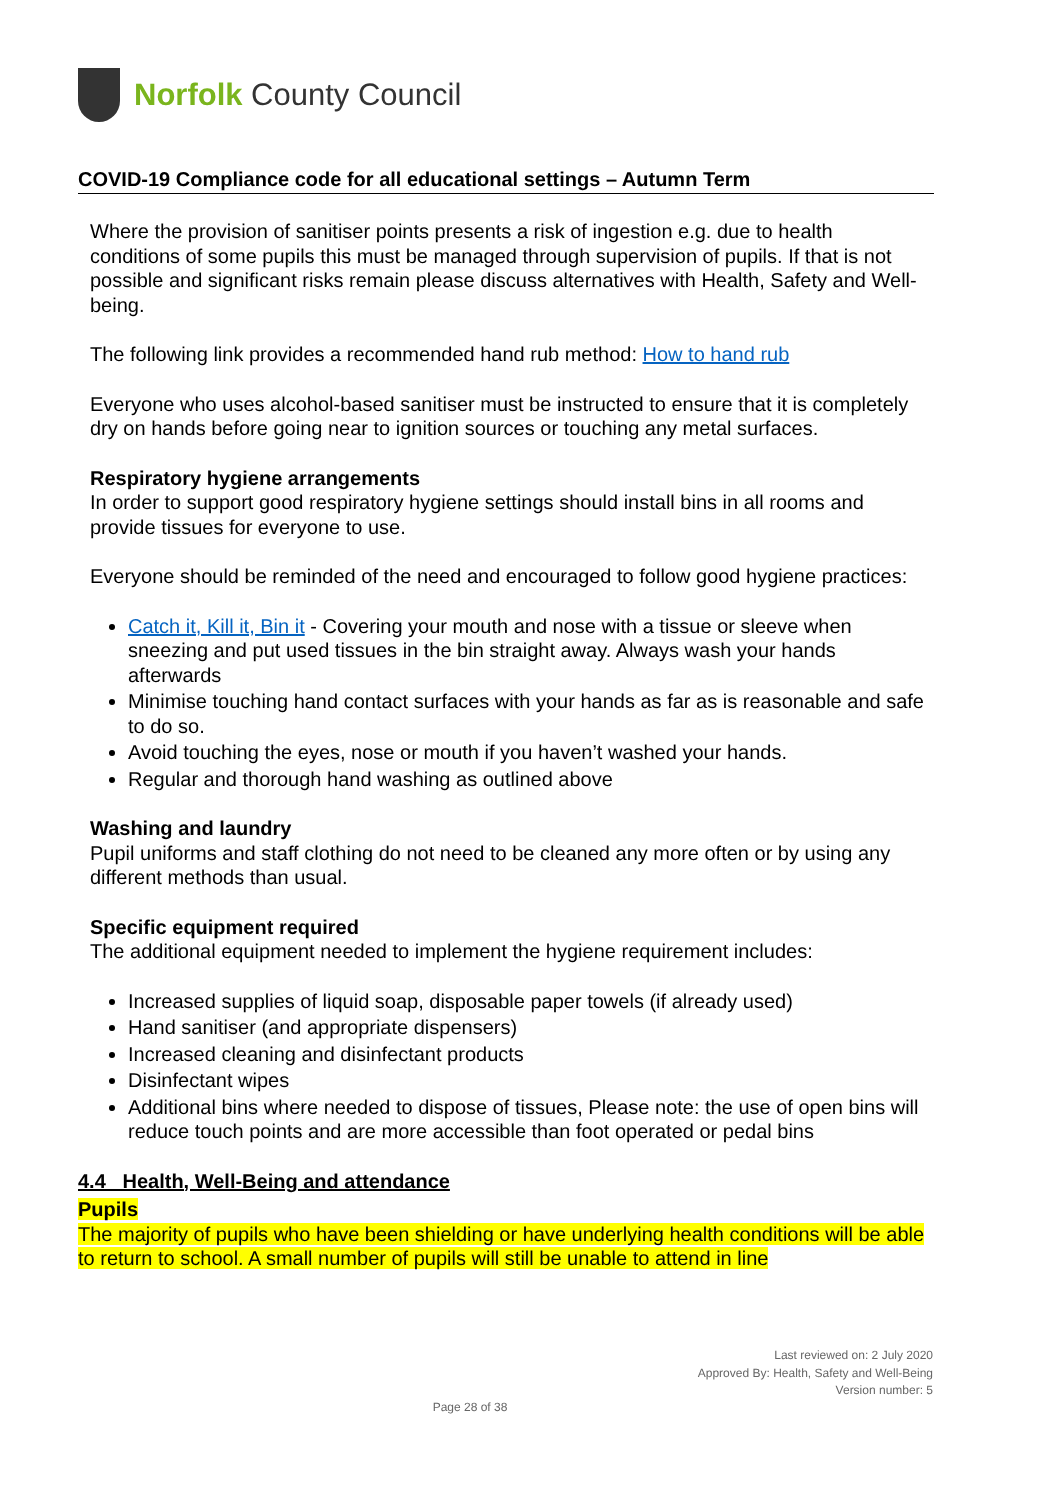Norfolk County Council
COVID-19 Compliance code for all educational settings – Autumn Term
Where the provision of sanitiser points presents a risk of ingestion e.g. due to health conditions of some pupils this must be managed through supervision of pupils. If that is not possible and significant risks remain please discuss alternatives with Health, Safety and Well-being.
The following link provides a recommended hand rub method: How to hand rub
Everyone who uses alcohol-based sanitiser must be instructed to ensure that it is completely dry on hands before going near to ignition sources or touching any metal surfaces.
Respiratory hygiene arrangements
In order to support good respiratory hygiene settings should install bins in all rooms and provide tissues for everyone to use.
Everyone should be reminded of the need and encouraged to follow good hygiene practices:
Catch it, Kill it, Bin it - Covering your mouth and nose with a tissue or sleeve when sneezing and put used tissues in the bin straight away. Always wash your hands afterwards
Minimise touching hand contact surfaces with your hands as far as is reasonable and safe to do so.
Avoid touching the eyes, nose or mouth if you haven’t washed your hands.
Regular and thorough hand washing as outlined above
Washing and laundry
Pupil uniforms and staff clothing do not need to be cleaned any more often or by using any different methods than usual.
Specific equipment required
The additional equipment needed to implement the hygiene requirement includes:
Increased supplies of liquid soap, disposable paper towels (if already used)
Hand sanitiser (and appropriate dispensers)
Increased cleaning and disinfectant products
Disinfectant wipes
Additional bins where needed to dispose of tissues, Please note: the use of open bins will reduce touch points and are more accessible than foot operated or pedal bins
4.4 Health, Well-Being and attendance
Pupils
The majority of pupils who have been shielding or have underlying health conditions will be able to return to school. A small number of pupils will still be unable to attend in line
Last reviewed on: 2 July 2020
Approved By: Health, Safety and Well-Being
Version number: 5
Page 28 of 38